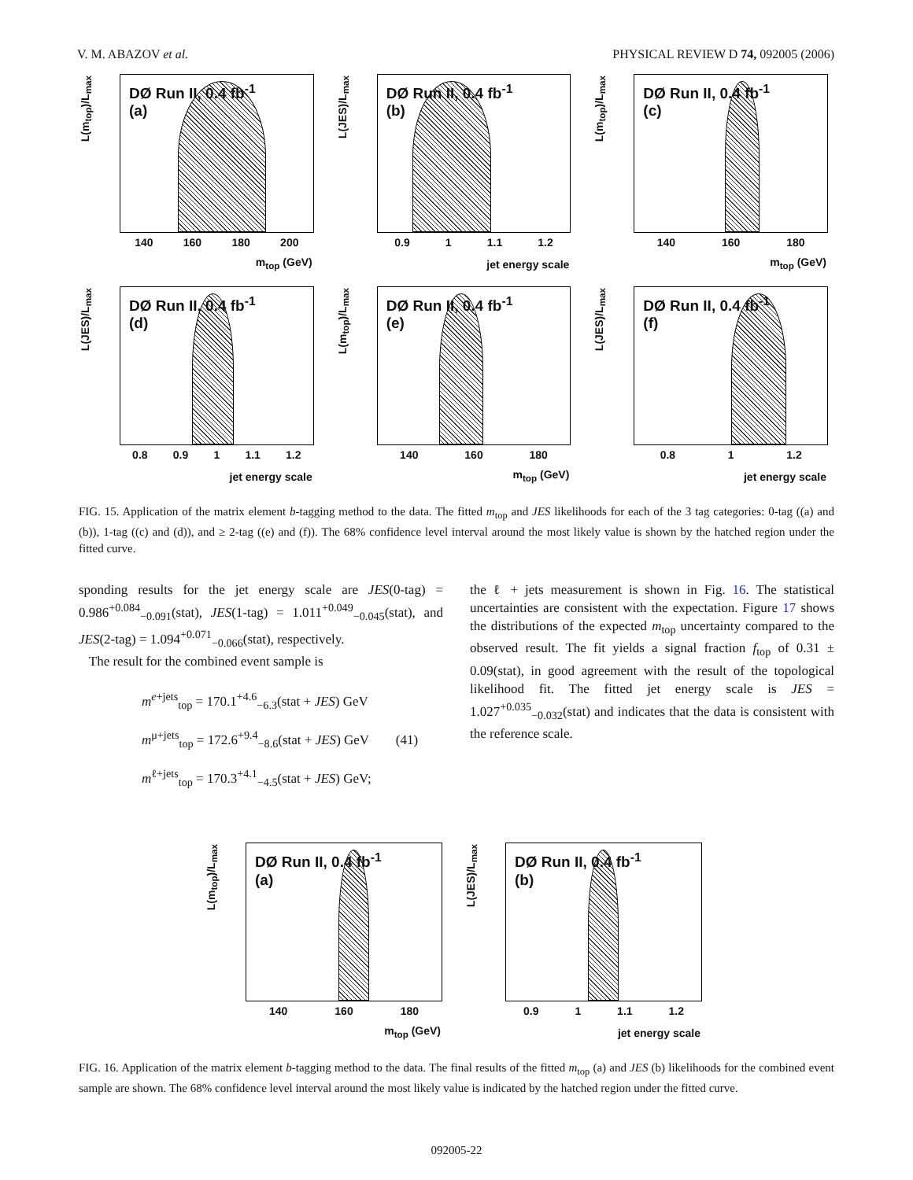V. M. ABAZOV et al. PHYSICAL REVIEW D 74, 092005 (2006)
DØ Run II, 0.4 fb<sup>-1</sup>
(a)
L(m<sub>top</sub>)/L<sub>max</sub>
140 160 180 200
m<sub>top</sub> (GeV)
DØ Run II, 0.4 fb<sup>-1</sup>
(b)
L(JES)/L<sub>max</sub>
0.9 1 1.1 1.2
jet energy scale
DØ Run II, 0.4 fb<sup>-1</sup>
(c)
L(m<sub>top</sub>)/L<sub>max</sub>
140 160 180
m<sub>top</sub> (GeV)
DØ Run II, 0.4 fb<sup>-1</sup>
(d)
L(JES)/L<sub>max</sub>
0.8 0.9 1 1.1 1.2
jet energy scale
DØ Run II, 0.4 fb<sup>-1</sup>
(e)
L(m<sub>top</sub>)/L<sub>max</sub>
140 160 180
m<sub>top</sub> (GeV)
DØ Run II, 0.4 fb<sup>-1</sup>
(f)
L(JES)/L<sub>max</sub>
0.8 1 1.2
jet energy scale
FIG. 15. Application of the matrix element b-tagging method to the data. The fitted m<sub>top</sub> and JES likelihoods for each of the 3 tag categories: 0-tag ((a) and (b)), 1-tag ((c) and (d)), and ≥ 2-tag ((e) and (f)). The 68% confidence level interval around the most likely value is shown by the hatched region under the fitted curve.
sponding results for the jet energy scale are JES(0-tag) = 0.986<sup>+0.084</sup><sub>−0.091</sub>(stat), JES(1-tag) = 1.011<sup>+0.049</sup><sub>−0.045</sub>(stat), and JES(2-tag) = 1.094<sup>+0.071</sup><sub>−0.066</sub>(stat), respectively.
The result for the combined event sample is
m<sup>e+jets</sup><sub>top</sub> = 170.1<sup>+4.6</sup><sub>−6.3</sub>(stat + JES) GeV
m<sup>μ+jets</sup><sub>top</sub> = 172.6<sup>+9.4</sup><sub>−8.6</sub>(stat + JES) GeV (41)
m<sup>ℓ+jets</sup><sub>top</sub> = 170.3<sup>+4.1</sup><sub>−4.5</sub>(stat + JES) GeV;
the ℓ + jets measurement is shown in Fig. 16. The statistical uncertainties are consistent with the expectation. Figure 17 shows the distributions of the expected m<sub>top</sub> uncertainty compared to the observed result. The fit yields a signal fraction f<sub>top</sub> of 0.31 ± 0.09(stat), in good agreement with the result of the topological likelihood fit. The fitted jet energy scale is JES = 1.027<sup>+0.035</sup><sub>−0.032</sub>(stat) and indicates that the data is consistent with the reference scale.
DØ Run II, 0.4 fb<sup>-1</sup>
(a)
L(m<sub>top</sub>)/L<sub>max</sub>
140 160 180
m<sub>top</sub> (GeV)
DØ Run II, 0.4 fb<sup>-1</sup>
(b)
L(JES)/L<sub>max</sub>
0.9 1 1.1 1.2
jet energy scale
FIG. 16. Application of the matrix element b-tagging method to the data. The final results of the fitted m<sub>top</sub> (a) and JES (b) likelihoods for the combined event sample are shown. The 68% confidence level interval around the most likely value is indicated by the hatched region under the fitted curve.
092005-22